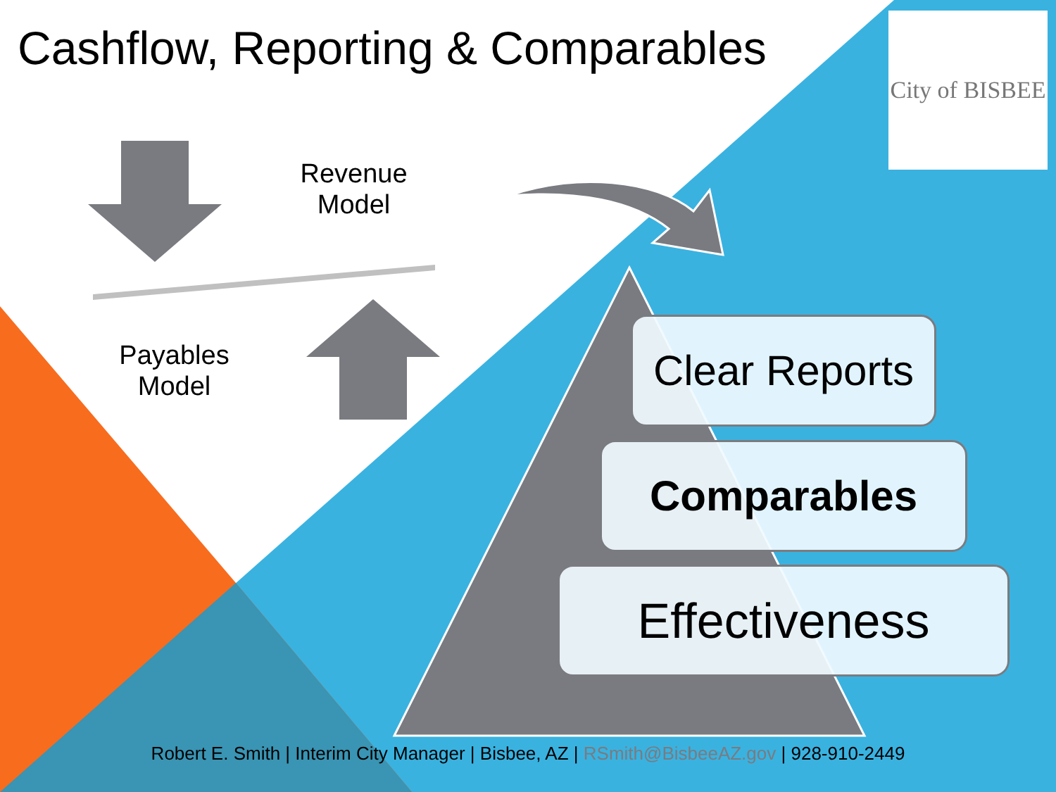Cashflow, Reporting & Comparables
City of BISBEE
Revenue
Model
Payables
Model
Clear Reports
Comparables
Effectiveness
Robert E. Smith | Interim City Manager | Bisbee, AZ | RSmith@BisbeeAZ.gov | 928-910-2449